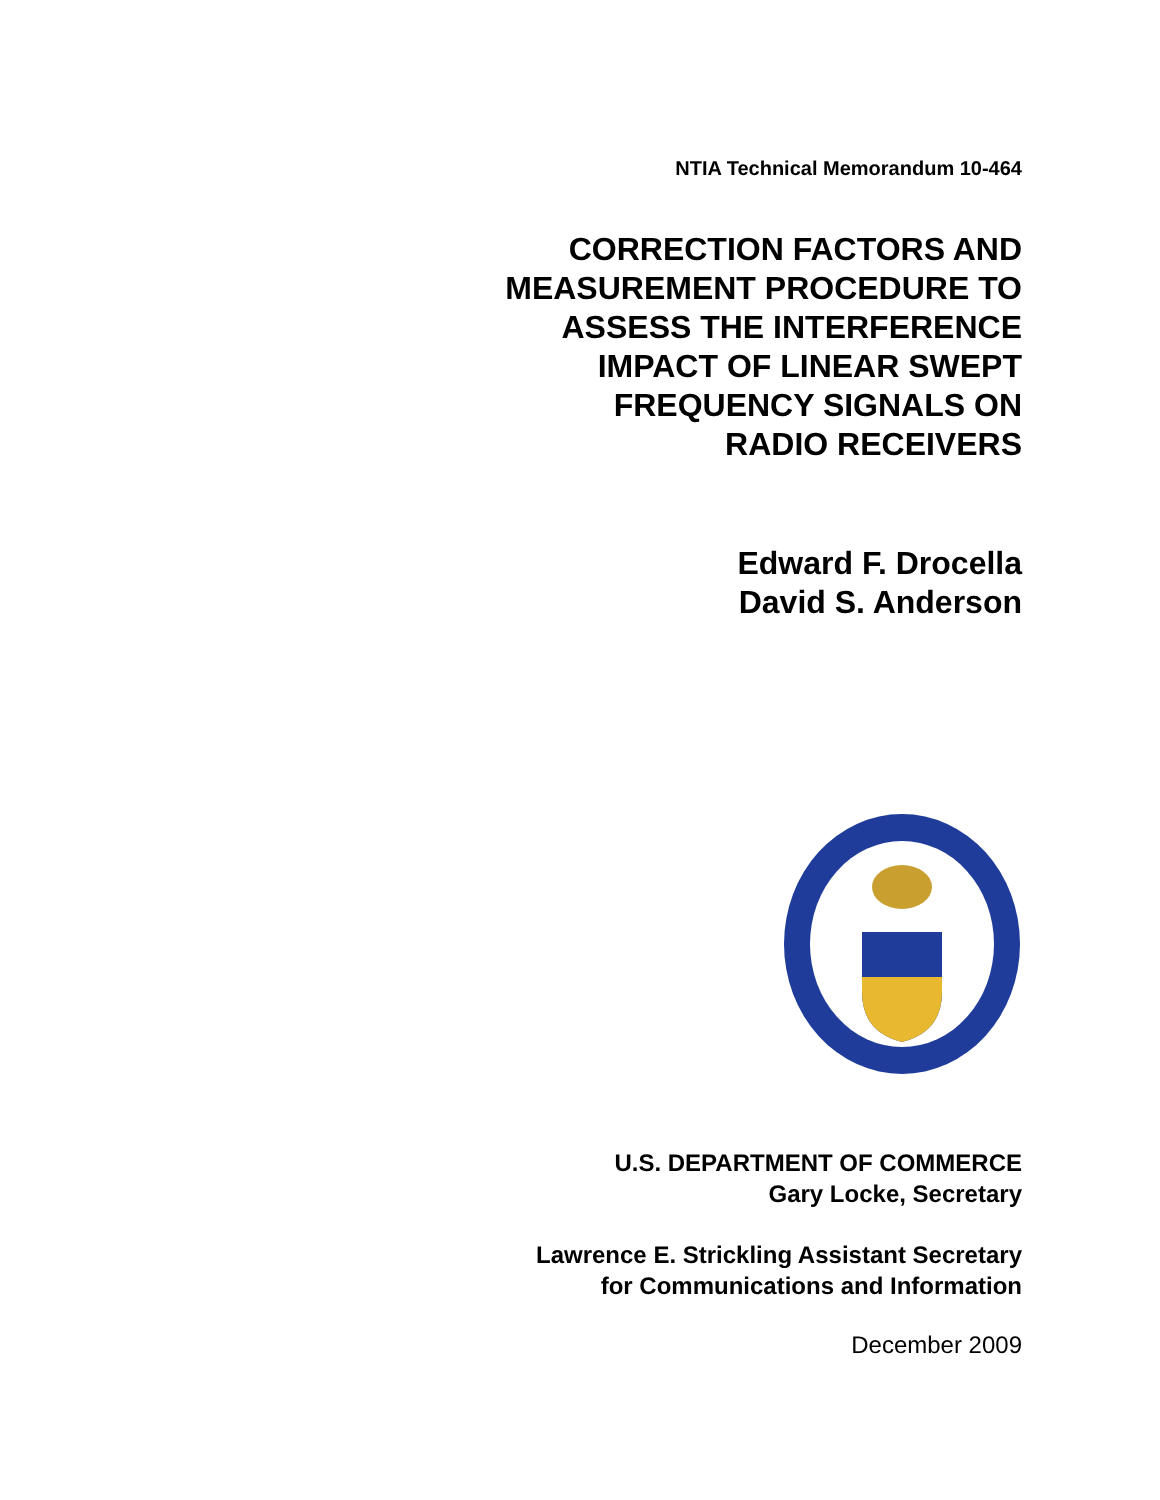NTIA Technical Memorandum 10-464
CORRECTION FACTORS AND
MEASUREMENT PROCEDURE TO
ASSESS THE INTERFERENCE
IMPACT OF LINEAR SWEPT
FREQUENCY SIGNALS ON
RADIO RECEIVERS
Edward F. Drocella
David S. Anderson
U.S. DEPARTMENT OF COMMERCE
Gary Locke, Secretary
Lawrence E. Strickling Assistant Secretary
for Communications and Information
December 2009